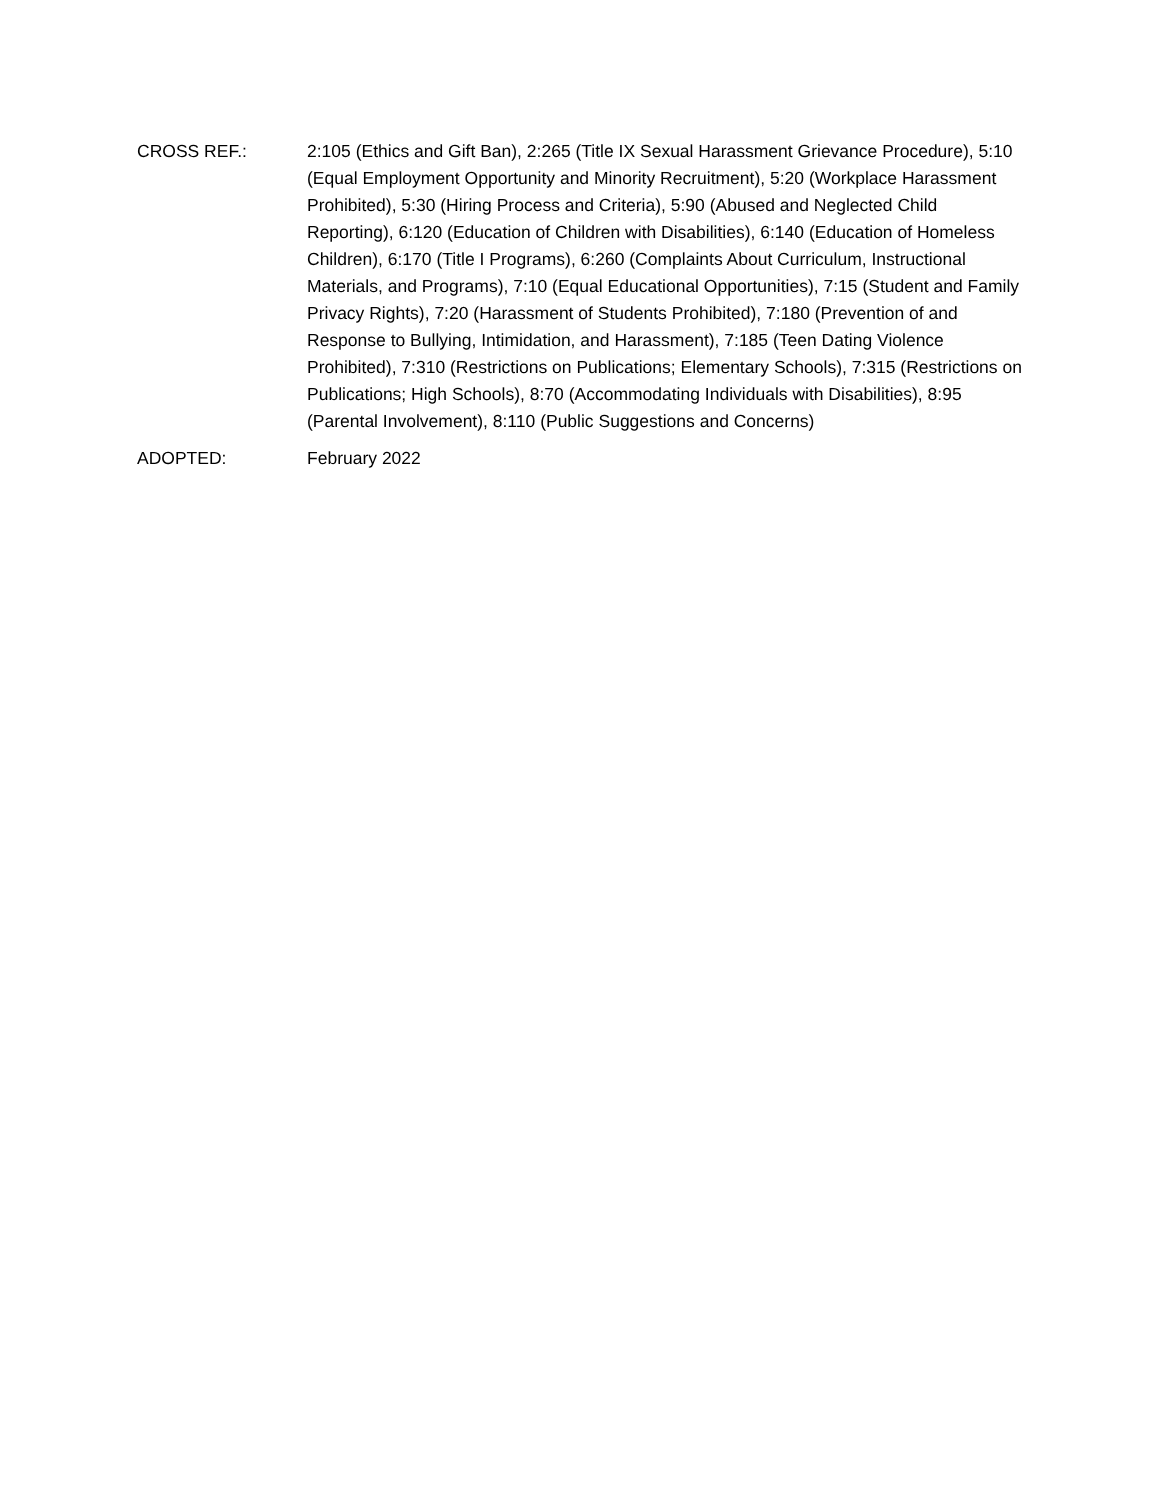CROSS REF.: 2:105 (Ethics and Gift Ban), 2:265 (Title IX Sexual Harassment Grievance Procedure), 5:10 (Equal Employment Opportunity and Minority Recruitment), 5:20 (Workplace Harassment Prohibited), 5:30 (Hiring Process and Criteria), 5:90 (Abused and Neglected Child Reporting), 6:120 (Education of Children with Disabilities), 6:140 (Education of Homeless Children), 6:170 (Title I Programs), 6:260 (Complaints About Curriculum, Instructional Materials, and Programs), 7:10 (Equal Educational Opportunities), 7:15 (Student and Family Privacy Rights), 7:20 (Harassment of Students Prohibited), 7:180 (Prevention of and Response to Bullying, Intimidation, and Harassment), 7:185 (Teen Dating Violence Prohibited), 7:310 (Restrictions on Publications; Elementary Schools), 7:315 (Restrictions on Publications; High Schools), 8:70 (Accommodating Individuals with Disabilities), 8:95 (Parental Involvement), 8:110 (Public Suggestions and Concerns)
ADOPTED: February 2022